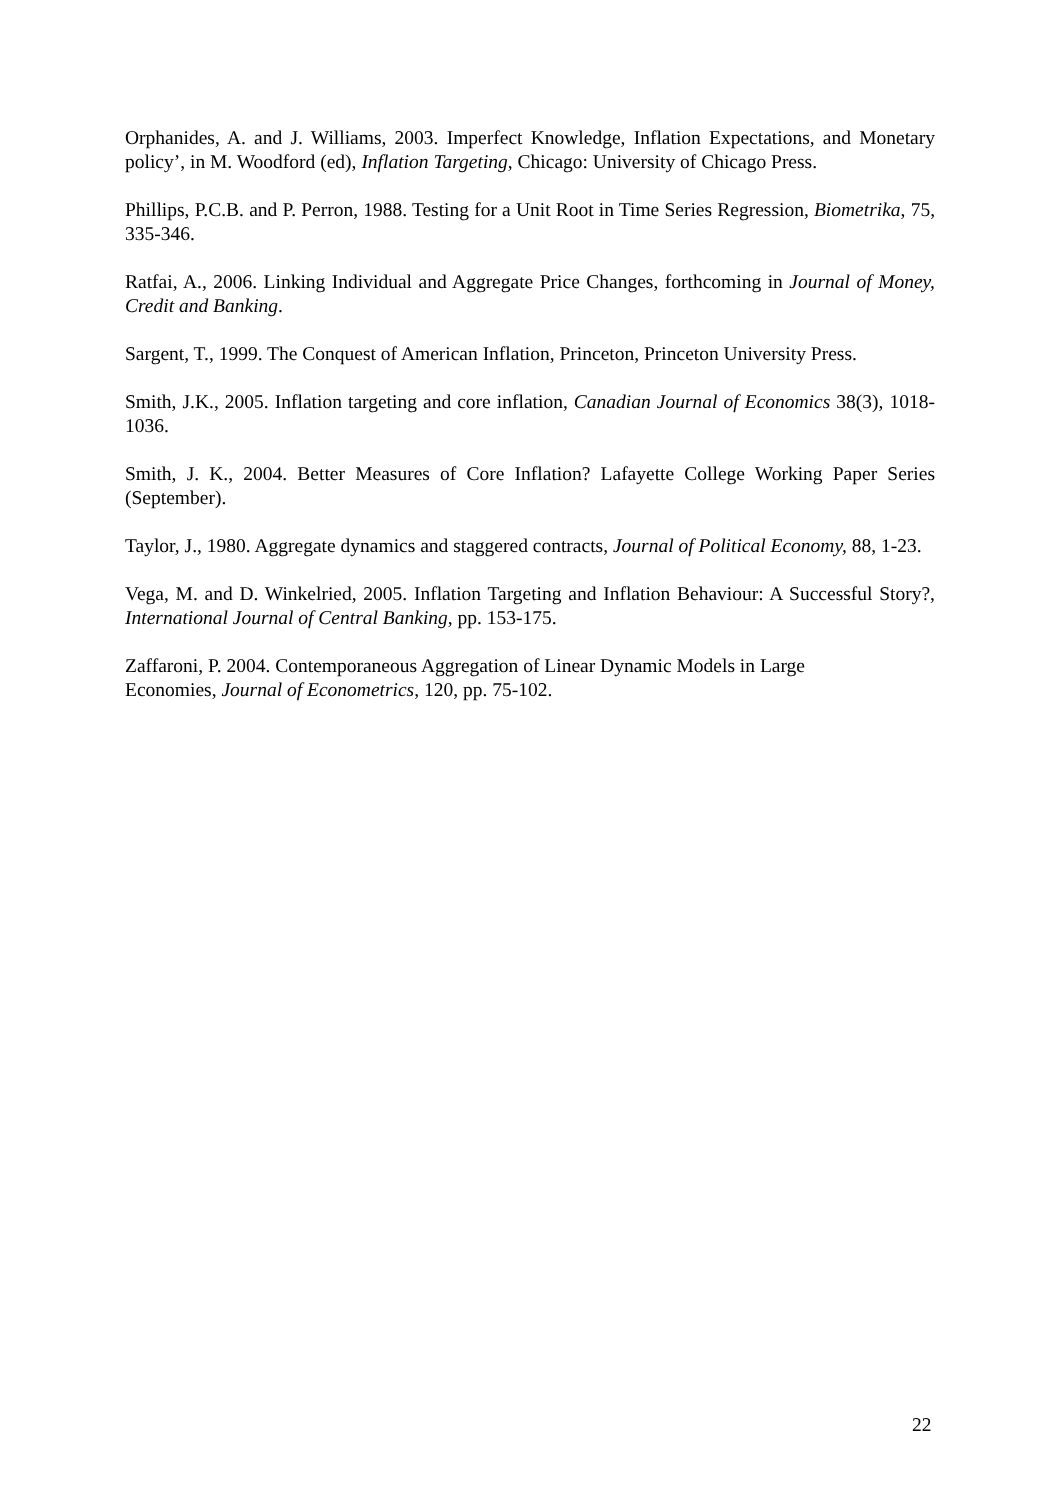Orphanides, A. and J. Williams, 2003. Imperfect Knowledge, Inflation Expectations, and Monetary policy’, in M. Woodford (ed), Inflation Targeting, Chicago: University of Chicago Press.
Phillips, P.C.B. and P. Perron, 1988. Testing for a Unit Root in Time Series Regression, Biometrika, 75, 335-346.
Ratfai, A., 2006. Linking Individual and Aggregate Price Changes, forthcoming in Journal of Money, Credit and Banking.
Sargent, T., 1999. The Conquest of American Inflation, Princeton, Princeton University Press.
Smith, J.K., 2005. Inflation targeting and core inflation, Canadian Journal of Economics 38(3), 1018-1036.
Smith, J. K., 2004. Better Measures of Core Inflation? Lafayette College Working Paper Series (September).
Taylor, J., 1980. Aggregate dynamics and staggered contracts, Journal of Political Economy, 88, 1-23.
Vega, M. and D. Winkelried, 2005. Inflation Targeting and Inflation Behaviour: A Successful Story?, International Journal of Central Banking, pp. 153-175.
Zaffaroni, P. 2004. Contemporaneous Aggregation of Linear Dynamic Models in Large
Economies, Journal of Econometrics, 120, pp. 75-102.
22